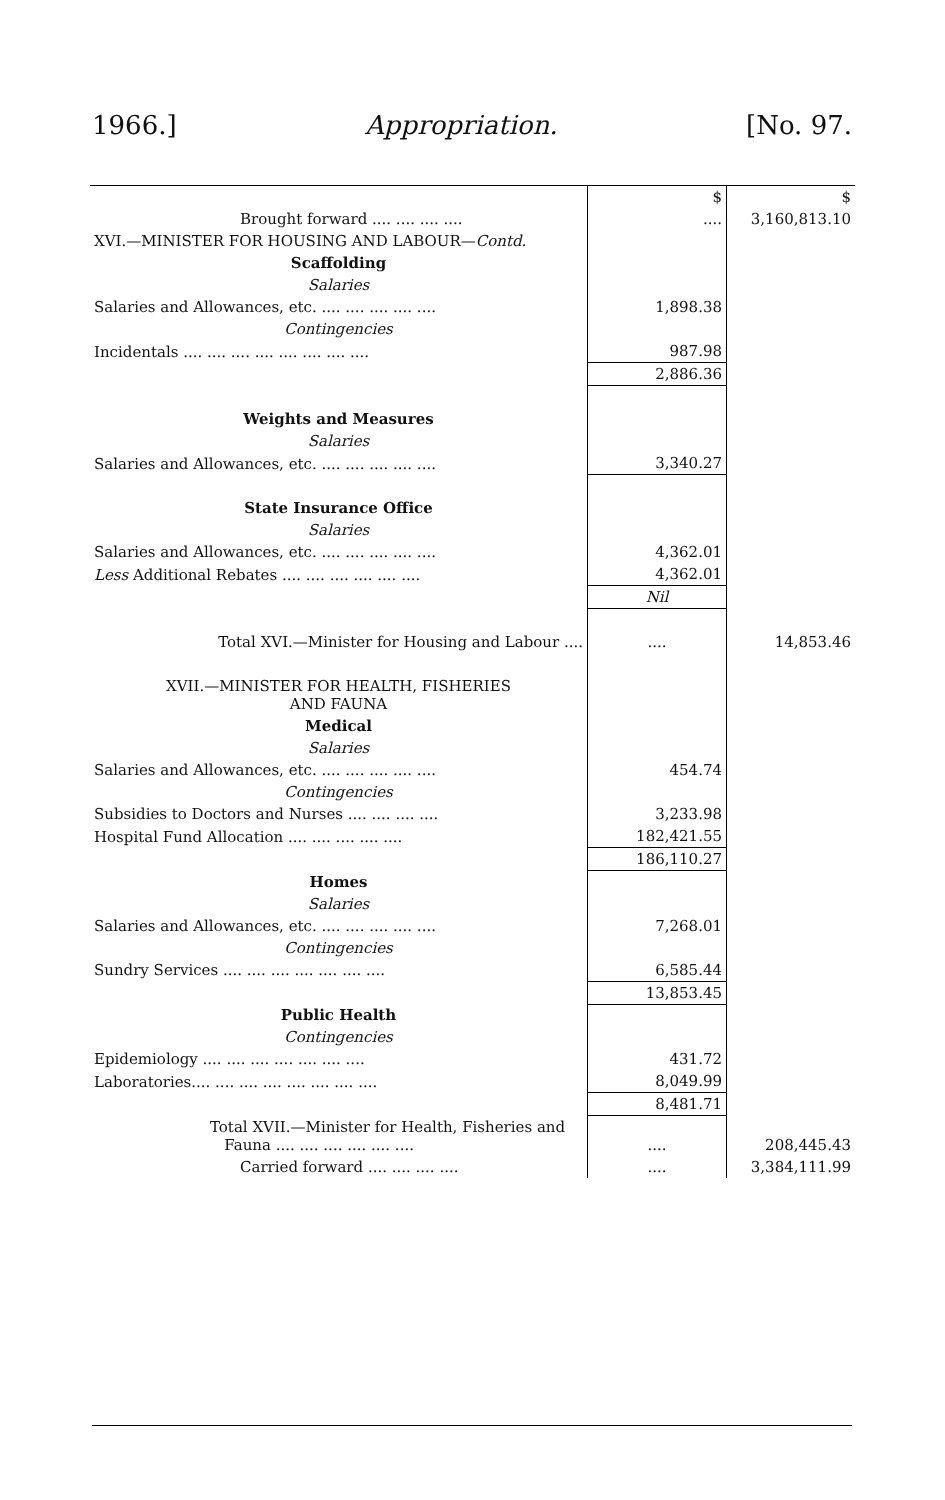1966.] Appropriation. [No. 97.
| | $ | $ |
| Brought forward .... .... .... .... | .... | 3,160,813.10 |
| XVI.—MINISTER FOR HOUSING AND LABOUR— Contd. | | |
| Scaffolding | | |
| Salaries | | |
| Salaries and Allowances, etc. .... .... .... .... .... | 1,898.38 | |
| Contingencies | | |
| Incidentals .... .... .... .... .... .... .... .... | 987.98 | |
| | 2,886.36 | |
| Weights and Measures | | |
| Salaries | | |
| Salaries and Allowances, etc. .... .... .... .... .... | 3,340.27 | |
| State Insurance Office | | |
| Salaries | | |
| Salaries and Allowances, etc. .... .... .... .... .... | 4,362.01 | |
| Less Additional Rebates .... .... .... .... .... .... | 4,362.01 | |
| | Nil | |
| Total XVI.—Minister for Housing and Labour .... | .... | 14,853.46 |
| XVII.—MINISTER FOR HEALTH, FISHERIES AND FAUNA | | |
| Medical | | |
| Salaries | | |
| Salaries and Allowances, etc. .... .... .... .... .... | 454.74 | |
| Contingencies | | |
| Subsidies to Doctors and Nurses .... .... .... .... | 3,233.98 | |
| Hospital Fund Allocation .... .... .... .... .... | 182,421.55 | |
| | 186,110.27 | |
| Homes | | |
| Salaries | | |
| Salaries and Allowances, etc. .... .... .... .... .... | 7,268.01 | |
| Contingencies | | |
| Sundry Services .... .... .... .... .... .... .... | 6,585.44 | |
| | 13,853.45 | |
| Public Health | | |
| Contingencies | | |
| Epidemiology .... .... .... .... .... .... .... | 431.72 | |
| Laboratories.... .... .... .... .... .... .... .... | 8,049.99 | |
| | 8,481.71 | |
| Total XVII.—Minister for Health, Fisheries and Fauna .... .... .... .... .... .... | .... | 208,445.43 |
| Carried forward .... .... .... .... | .... | 3,384,111.99 |